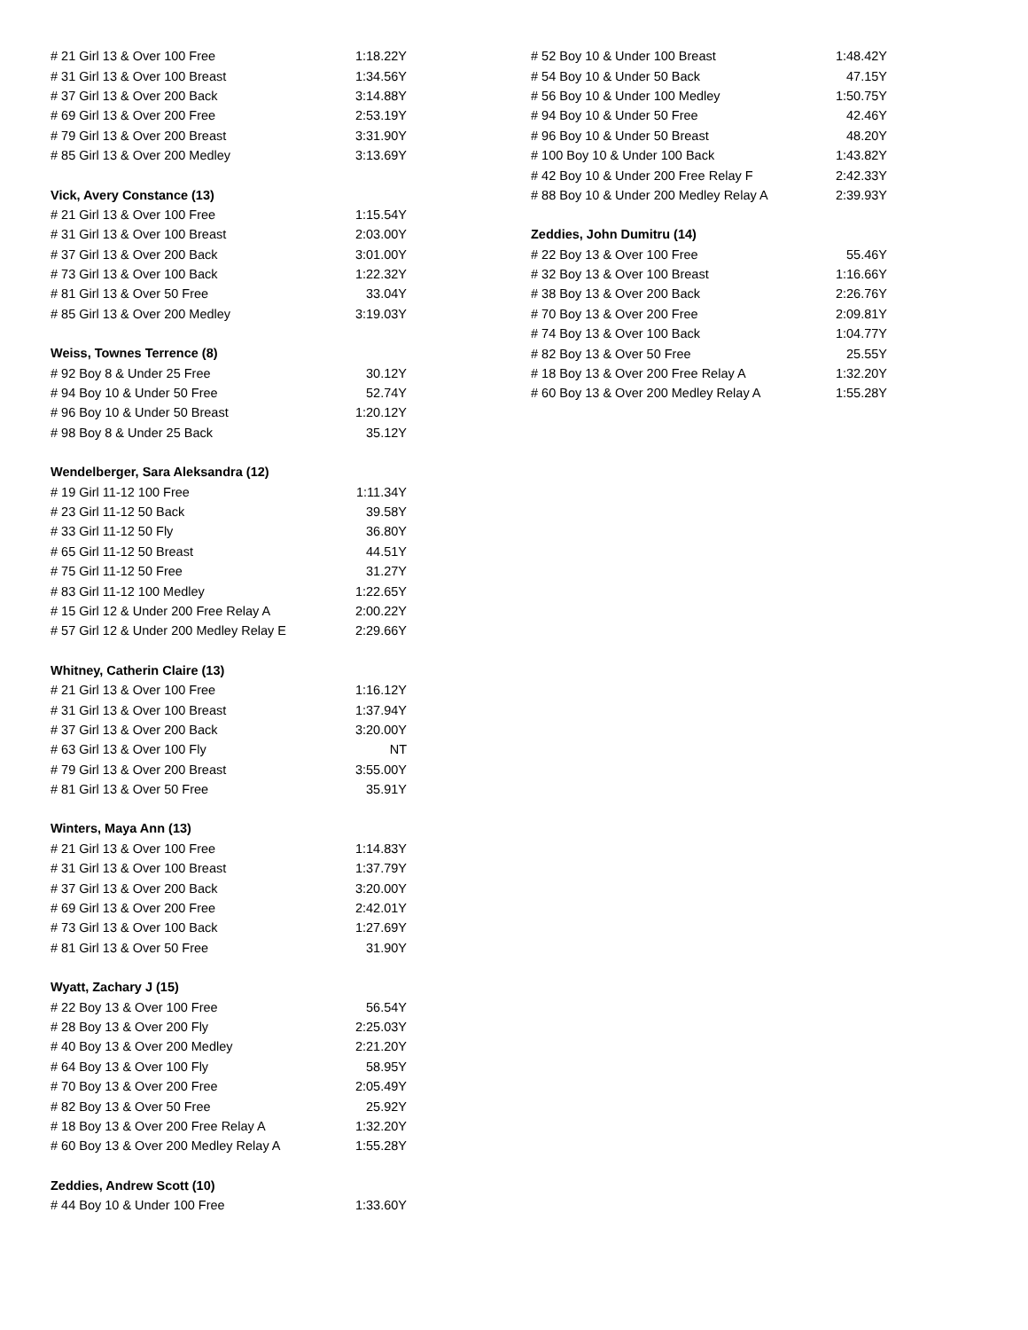| # 21 Girl 13 & Over 100 Free | 1:18.22Y |
| # 31 Girl 13 & Over 100 Breast | 1:34.56Y |
| # 37 Girl 13 & Over 200 Back | 3:14.88Y |
| # 69 Girl 13 & Over 200 Free | 2:53.19Y |
| # 79 Girl 13 & Over 200 Breast | 3:31.90Y |
| # 85 Girl 13 & Over 200 Medley | 3:13.69Y |
| Vick, Avery Constance (13) | |
| # 21 Girl 13 & Over 100 Free | 1:15.54Y |
| # 31 Girl 13 & Over 100 Breast | 2:03.00Y |
| # 37 Girl 13 & Over 200 Back | 3:01.00Y |
| # 73 Girl 13 & Over 100 Back | 1:22.32Y |
| # 81 Girl 13 & Over 50 Free | 33.04Y |
| # 85 Girl 13 & Over 200 Medley | 3:19.03Y |
| Weiss, Townes Terrence (8) | |
| # 92 Boy 8 & Under 25 Free | 30.12Y |
| # 94 Boy 10 & Under 50 Free | 52.74Y |
| # 96 Boy 10 & Under 50 Breast | 1:20.12Y |
| # 98 Boy 8 & Under 25 Back | 35.12Y |
| Wendelberger, Sara Aleksandra (12) | |
| # 19 Girl 11-12 100 Free | 1:11.34Y |
| # 23 Girl 11-12 50 Back | 39.58Y |
| # 33 Girl 11-12 50 Fly | 36.80Y |
| # 65 Girl 11-12 50 Breast | 44.51Y |
| # 75 Girl 11-12 50 Free | 31.27Y |
| # 83 Girl 11-12 100 Medley | 1:22.65Y |
| # 15 Girl 12 & Under 200 Free Relay A | 2:00.22Y |
| # 57 Girl 12 & Under 200 Medley Relay E | 2:29.66Y |
| Whitney, Catherin Claire (13) | |
| # 21 Girl 13 & Over 100 Free | 1:16.12Y |
| # 31 Girl 13 & Over 100 Breast | 1:37.94Y |
| # 37 Girl 13 & Over 200 Back | 3:20.00Y |
| # 63 Girl 13 & Over 100 Fly | NT |
| # 79 Girl 13 & Over 200 Breast | 3:55.00Y |
| # 81 Girl 13 & Over 50 Free | 35.91Y |
| Winters, Maya Ann (13) | |
| # 21 Girl 13 & Over 100 Free | 1:14.83Y |
| # 31 Girl 13 & Over 100 Breast | 1:37.79Y |
| # 37 Girl 13 & Over 200 Back | 3:20.00Y |
| # 69 Girl 13 & Over 200 Free | 2:42.01Y |
| # 73 Girl 13 & Over 100 Back | 1:27.69Y |
| # 81 Girl 13 & Over 50 Free | 31.90Y |
| Wyatt, Zachary J (15) | |
| # 22 Boy 13 & Over 100 Free | 56.54Y |
| # 28 Boy 13 & Over 200 Fly | 2:25.03Y |
| # 40 Boy 13 & Over 200 Medley | 2:21.20Y |
| # 64 Boy 13 & Over 100 Fly | 58.95Y |
| # 70 Boy 13 & Over 200 Free | 2:05.49Y |
| # 82 Boy 13 & Over 50 Free | 25.92Y |
| # 18 Boy 13 & Over 200 Free Relay A | 1:32.20Y |
| # 60 Boy 13 & Over 200 Medley Relay A | 1:55.28Y |
| Zeddies, Andrew Scott (10) | |
| # 44 Boy 10 & Under 100 Free | 1:33.60Y |
| # 52 Boy 10 & Under 100 Breast | 1:48.42Y |
| # 54 Boy 10 & Under 50 Back | 47.15Y |
| # 56 Boy 10 & Under 100 Medley | 1:50.75Y |
| # 94 Boy 10 & Under 50 Free | 42.46Y |
| # 96 Boy 10 & Under 50 Breast | 48.20Y |
| # 100 Boy 10 & Under 100 Back | 1:43.82Y |
| # 42 Boy 10 & Under 200 Free Relay F | 2:42.33Y |
| # 88 Boy 10 & Under 200 Medley Relay A | 2:39.93Y |
| Zeddies, John Dumitru (14) | |
| # 22 Boy 13 & Over 100 Free | 55.46Y |
| # 32 Boy 13 & Over 100 Breast | 1:16.66Y |
| # 38 Boy 13 & Over 200 Back | 2:26.76Y |
| # 70 Boy 13 & Over 200 Free | 2:09.81Y |
| # 74 Boy 13 & Over 100 Back | 1:04.77Y |
| # 82 Boy 13 & Over 50 Free | 25.55Y |
| # 18 Boy 13 & Over 200 Free Relay A | 1:32.20Y |
| # 60 Boy 13 & Over 200 Medley Relay A | 1:55.28Y |